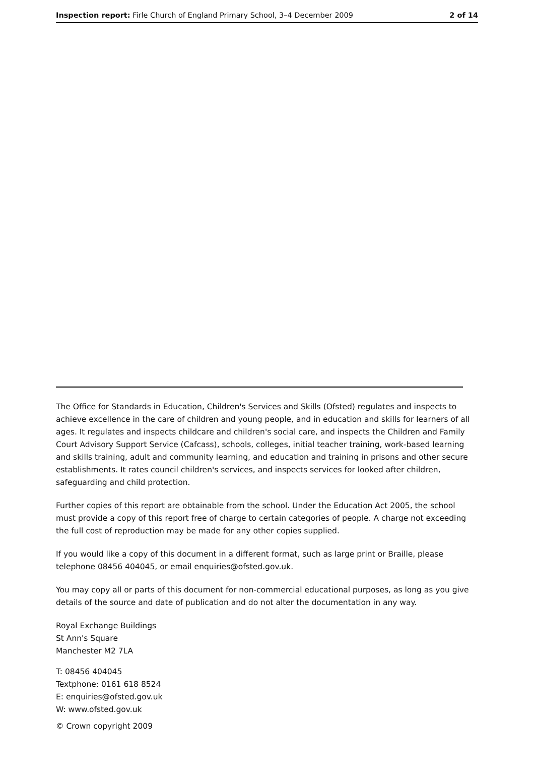Inspection report: Firle Church of England Primary School, 3–4 December 2009
2 of 14
The Office for Standards in Education, Children's Services and Skills (Ofsted) regulates and inspects to achieve excellence in the care of children and young people, and in education and skills for learners of all ages. It regulates and inspects childcare and children's social care, and inspects the Children and Family Court Advisory Support Service (Cafcass), schools, colleges, initial teacher training, work-based learning and skills training, adult and community learning, and education and training in prisons and other secure establishments. It rates council children's services, and inspects services for looked after children, safeguarding and child protection.
Further copies of this report are obtainable from the school. Under the Education Act 2005, the school must provide a copy of this report free of charge to certain categories of people. A charge not exceeding the full cost of reproduction may be made for any other copies supplied.
If you would like a copy of this document in a different format, such as large print or Braille, please telephone 08456 404045, or email enquiries@ofsted.gov.uk.
You may copy all or parts of this document for non-commercial educational purposes, as long as you give details of the source and date of publication and do not alter the documentation in any way.
Royal Exchange Buildings
St Ann's Square
Manchester M2 7LA
T: 08456 404045
Textphone: 0161 618 8524
E: enquiries@ofsted.gov.uk
W: www.ofsted.gov.uk
© Crown copyright 2009